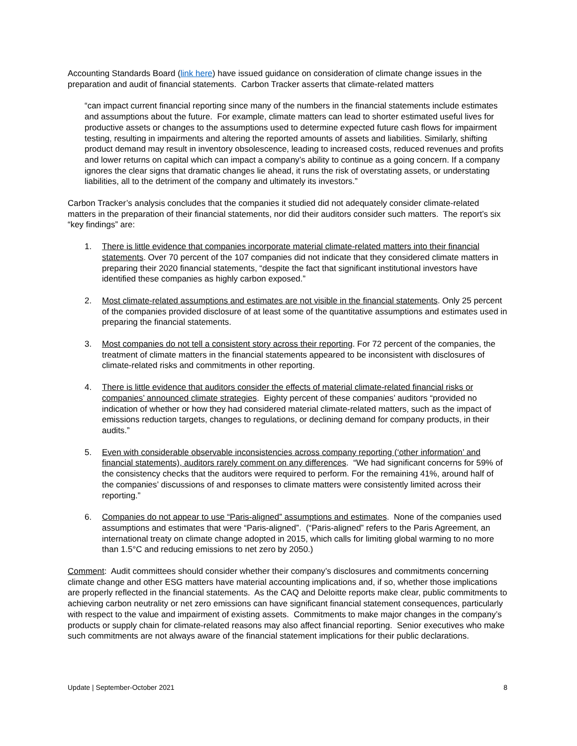Accounting Standards Board (link here) have issued guidance on consideration of climate change issues in the preparation and audit of financial statements. Carbon Tracker asserts that climate-related matters
“can impact current financial reporting since many of the numbers in the financial statements include estimates and assumptions about the future. For example, climate matters can lead to shorter estimated useful lives for productive assets or changes to the assumptions used to determine expected future cash flows for impairment testing, resulting in impairments and altering the reported amounts of assets and liabilities. Similarly, shifting product demand may result in inventory obsolescence, leading to increased costs, reduced revenues and profits and lower returns on capital which can impact a company’s ability to continue as a going concern. If a company ignores the clear signs that dramatic changes lie ahead, it runs the risk of overstating assets, or understating liabilities, all to the detriment of the company and ultimately its investors.”
Carbon Tracker’s analysis concludes that the companies it studied did not adequately consider climate-related matters in the preparation of their financial statements, nor did their auditors consider such matters. The report’s six “key findings” are:
1. There is little evidence that companies incorporate material climate-related matters into their financial statements. Over 70 percent of the 107 companies did not indicate that they considered climate matters in preparing their 2020 financial statements, “despite the fact that significant institutional investors have identified these companies as highly carbon exposed.”
2. Most climate-related assumptions and estimates are not visible in the financial statements. Only 25 percent of the companies provided disclosure of at least some of the quantitative assumptions and estimates used in preparing the financial statements.
3. Most companies do not tell a consistent story across their reporting. For 72 percent of the companies, the treatment of climate matters in the financial statements appeared to be inconsistent with disclosures of climate-related risks and commitments in other reporting.
4. There is little evidence that auditors consider the effects of material climate-related financial risks or companies’ announced climate strategies. Eighty percent of these companies’ auditors “provided no indication of whether or how they had considered material climate-related matters, such as the impact of emissions reduction targets, changes to regulations, or declining demand for company products, in their audits.”
5. Even with considerable observable inconsistencies across company reporting (‘other information’ and financial statements), auditors rarely comment on any differences. “We had significant concerns for 59% of the consistency checks that the auditors were required to perform. For the remaining 41%, around half of the companies’ discussions of and responses to climate matters were consistently limited across their reporting.”
6. Companies do not appear to use “Paris-aligned” assumptions and estimates. None of the companies used assumptions and estimates that were “Paris-aligned”. (“Paris-aligned” refers to the Paris Agreement, an international treaty on climate change adopted in 2015, which calls for limiting global warming to no more than 1.5°C and reducing emissions to net zero by 2050.)
Comment: Audit committees should consider whether their company’s disclosures and commitments concerning climate change and other ESG matters have material accounting implications and, if so, whether those implications are properly reflected in the financial statements. As the CAQ and Deloitte reports make clear, public commitments to achieving carbon neutrality or net zero emissions can have significant financial statement consequences, particularly with respect to the value and impairment of existing assets. Commitments to make major changes in the company’s products or supply chain for climate-related reasons may also affect financial reporting. Senior executives who make such commitments are not always aware of the financial statement implications for their public declarations.
Update | September-October 2021 8